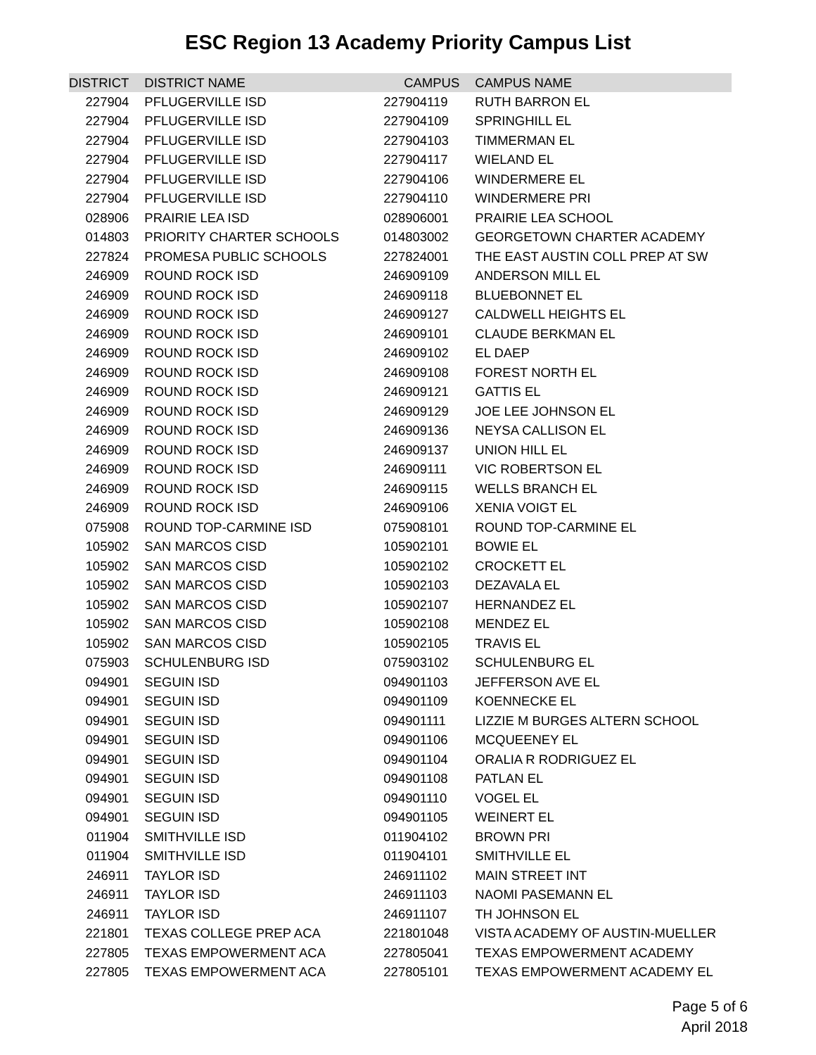ESC Region 13 Academy Priority Campus List
| DISTRICT | DISTRICT NAME | CAMPUS | CAMPUS NAME |
| --- | --- | --- | --- |
| 227904 | PFLUGERVILLE ISD | 227904119 | RUTH BARRON EL |
| 227904 | PFLUGERVILLE ISD | 227904109 | SPRINGHILL EL |
| 227904 | PFLUGERVILLE ISD | 227904103 | TIMMERMAN EL |
| 227904 | PFLUGERVILLE ISD | 227904117 | WIELAND EL |
| 227904 | PFLUGERVILLE ISD | 227904106 | WINDERMERE EL |
| 227904 | PFLUGERVILLE ISD | 227904110 | WINDERMERE PRI |
| 028906 | PRAIRIE LEA ISD | 028906001 | PRAIRIE LEA SCHOOL |
| 014803 | PRIORITY CHARTER SCHOOLS | 014803002 | GEORGETOWN CHARTER ACADEMY |
| 227824 | PROMESA PUBLIC SCHOOLS | 227824001 | THE EAST AUSTIN COLL PREP AT SW |
| 246909 | ROUND ROCK ISD | 246909109 | ANDERSON MILL EL |
| 246909 | ROUND ROCK ISD | 246909118 | BLUEBONNET EL |
| 246909 | ROUND ROCK ISD | 246909127 | CALDWELL HEIGHTS EL |
| 246909 | ROUND ROCK ISD | 246909101 | CLAUDE BERKMAN EL |
| 246909 | ROUND ROCK ISD | 246909102 | EL DAEP |
| 246909 | ROUND ROCK ISD | 246909108 | FOREST NORTH EL |
| 246909 | ROUND ROCK ISD | 246909121 | GATTIS EL |
| 246909 | ROUND ROCK ISD | 246909129 | JOE LEE JOHNSON EL |
| 246909 | ROUND ROCK ISD | 246909136 | NEYSA CALLISON EL |
| 246909 | ROUND ROCK ISD | 246909137 | UNION HILL EL |
| 246909 | ROUND ROCK ISD | 246909111 | VIC ROBERTSON EL |
| 246909 | ROUND ROCK ISD | 246909115 | WELLS BRANCH EL |
| 246909 | ROUND ROCK ISD | 246909106 | XENIA VOIGT EL |
| 075908 | ROUND TOP-CARMINE ISD | 075908101 | ROUND TOP-CARMINE EL |
| 105902 | SAN MARCOS CISD | 105902101 | BOWIE EL |
| 105902 | SAN MARCOS CISD | 105902102 | CROCKETT EL |
| 105902 | SAN MARCOS CISD | 105902103 | DEZAVALA EL |
| 105902 | SAN MARCOS CISD | 105902107 | HERNANDEZ EL |
| 105902 | SAN MARCOS CISD | 105902108 | MENDEZ EL |
| 105902 | SAN MARCOS CISD | 105902105 | TRAVIS EL |
| 075903 | SCHULENBURG ISD | 075903102 | SCHULENBURG EL |
| 094901 | SEGUIN ISD | 094901103 | JEFFERSON AVE EL |
| 094901 | SEGUIN ISD | 094901109 | KOENNECKE EL |
| 094901 | SEGUIN ISD | 094901111 | LIZZIE M BURGES ALTERN SCHOOL |
| 094901 | SEGUIN ISD | 094901106 | MCQUEENEY EL |
| 094901 | SEGUIN ISD | 094901104 | ORALIA R RODRIGUEZ EL |
| 094901 | SEGUIN ISD | 094901108 | PATLAN EL |
| 094901 | SEGUIN ISD | 094901110 | VOGEL EL |
| 094901 | SEGUIN ISD | 094901105 | WEINERT EL |
| 011904 | SMITHVILLE ISD | 011904102 | BROWN PRI |
| 011904 | SMITHVILLE ISD | 011904101 | SMITHVILLE EL |
| 246911 | TAYLOR ISD | 246911102 | MAIN STREET INT |
| 246911 | TAYLOR ISD | 246911103 | NAOMI PASEMANN EL |
| 246911 | TAYLOR ISD | 246911107 | TH JOHNSON EL |
| 221801 | TEXAS COLLEGE PREP ACA | 221801048 | VISTA ACADEMY OF AUSTIN-MUELLER |
| 227805 | TEXAS EMPOWERMENT ACA | 227805041 | TEXAS EMPOWERMENT ACADEMY |
| 227805 | TEXAS EMPOWERMENT ACA | 227805101 | TEXAS EMPOWERMENT ACADEMY EL |
Page 5 of 6
April 2018